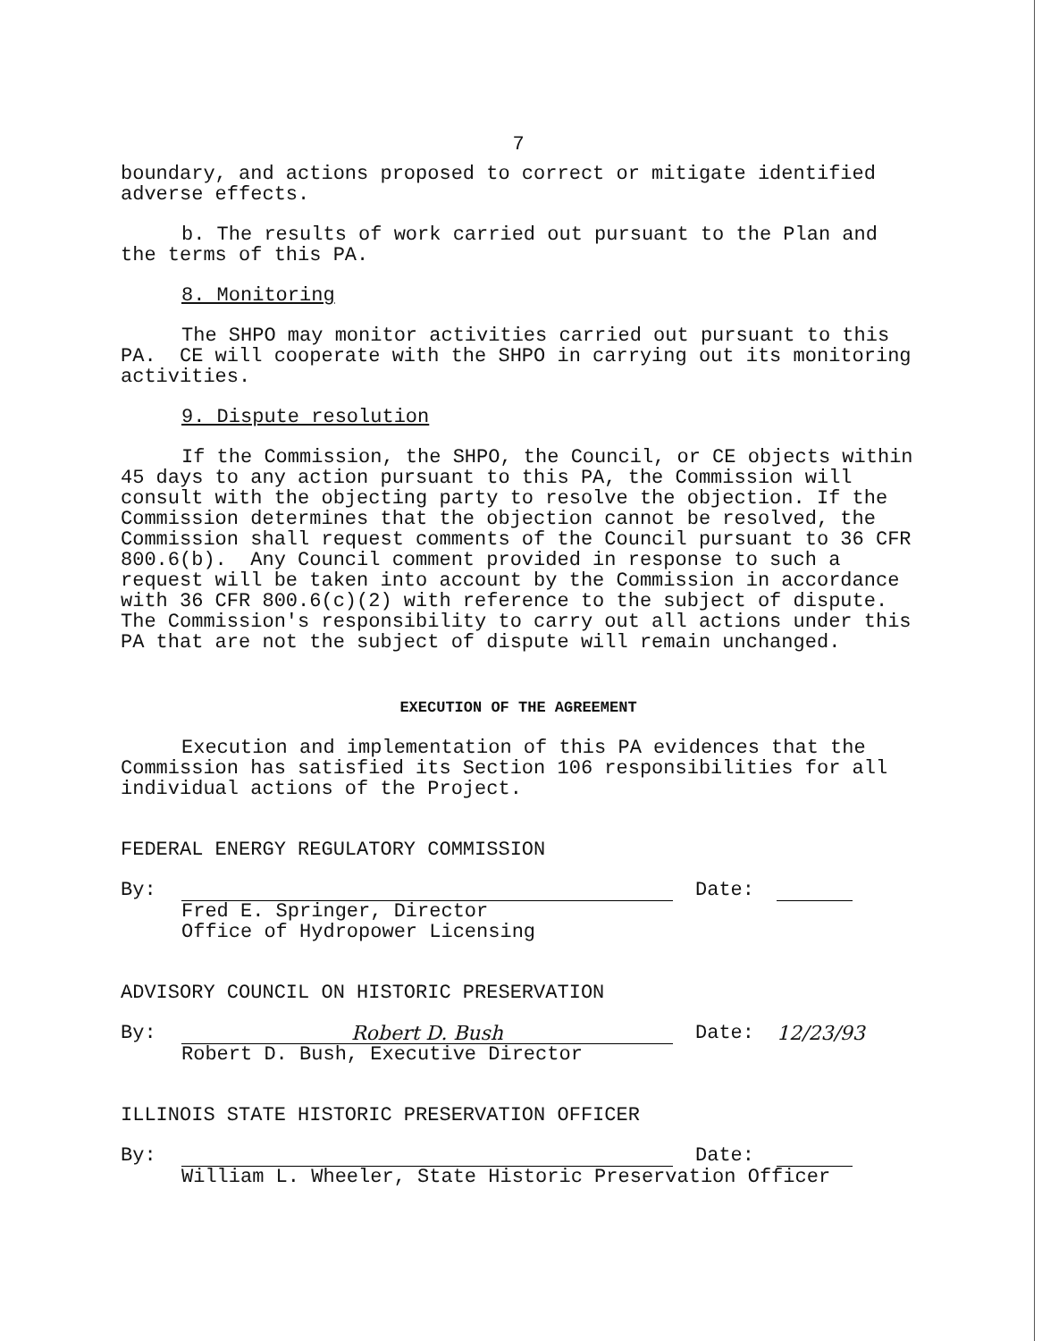7
boundary, and actions proposed to correct or mitigate identified adverse effects.
b. The results of work carried out pursuant to the Plan and the terms of this PA.
8. Monitoring
The SHPO may monitor activities carried out pursuant to this PA. CE will cooperate with the SHPO in carrying out its monitoring activities.
9. Dispute resolution
If the Commission, the SHPO, the Council, or CE objects within 45 days to any action pursuant to this PA, the Commission will consult with the objecting party to resolve the objection. If the Commission determines that the objection cannot be resolved, the Commission shall request comments of the Council pursuant to 36 CFR 800.6(b). Any Council comment provided in response to such a request will be taken into account by the Commission in accordance with 36 CFR 800.6(c)(2) with reference to the subject of dispute. The Commission's responsibility to carry out all actions under this PA that are not the subject of dispute will remain unchanged.
EXECUTION OF THE AGREEMENT
Execution and implementation of this PA evidences that the Commission has satisfied its Section 106 responsibilities for all individual actions of the Project.
FEDERAL ENERGY REGULATORY COMMISSION
By: Date:
Fred E. Springer, Director
Office of Hydropower Licensing
ADVISORY COUNCIL ON HISTORIC PRESERVATION
By:
Robert D. Bush
Date: 12/23/93
Robert D. Bush, Executive Director
ILLINOIS STATE HISTORIC PRESERVATION OFFICER
By: Date:
William L. Wheeler, State Historic Preservation Officer